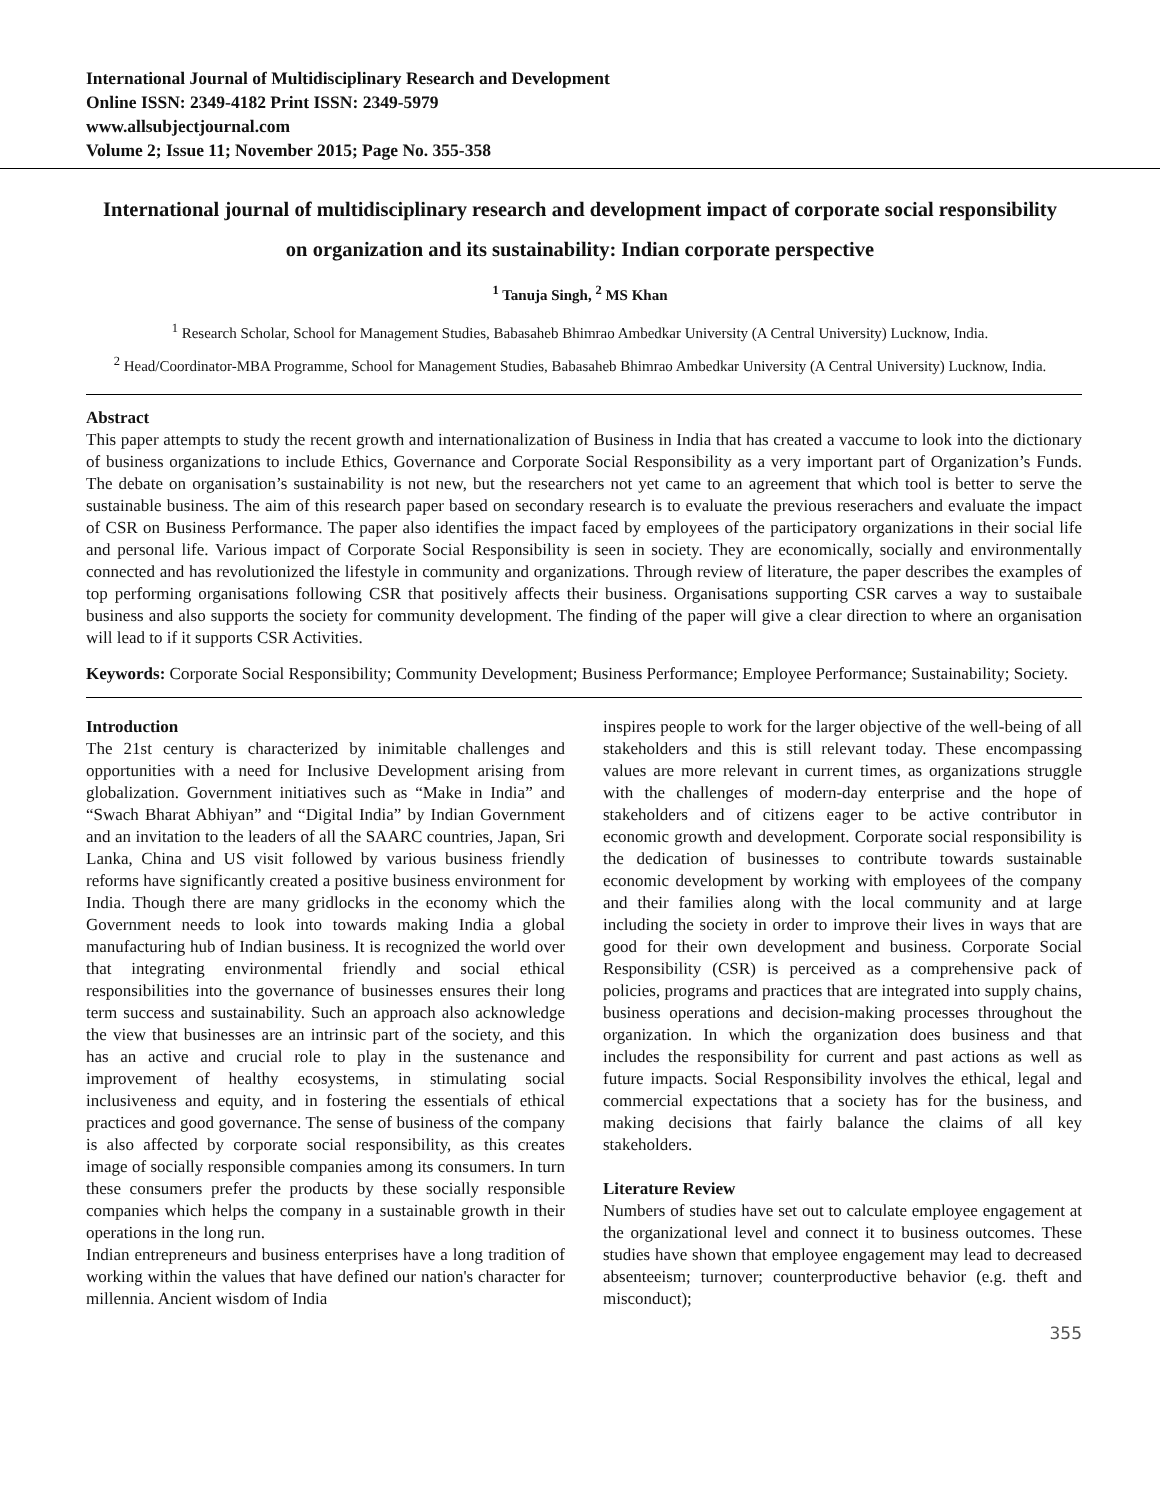International Journal of Multidisciplinary Research and Development
Online ISSN: 2349-4182 Print ISSN: 2349-5979
www.allsubjectjournal.com
Volume 2; Issue 11; November 2015; Page No. 355-358
International journal of multidisciplinary research and development impact of corporate social responsibility on organization and its sustainability: Indian corporate perspective
<sup>1</sup> Tanuja Singh, <sup>2</sup> MS Khan
<sup>1</sup> Research Scholar, School for Management Studies, Babasaheb Bhimrao Ambedkar University (A Central University) Lucknow, India.
<sup>2</sup> Head/Coordinator-MBA Programme, School for Management Studies, Babasaheb Bhimrao Ambedkar University (A Central University) Lucknow, India.
Abstract
This paper attempts to study the recent growth and internationalization of Business in India that has created a vaccume to look into the dictionary of business organizations to include Ethics, Governance and Corporate Social Responsibility as a very important part of Organization’s Funds. The debate on organisation’s sustainability is not new, but the researchers not yet came to an agreement that which tool is better to serve the sustainable business. The aim of this research paper based on secondary research is to evaluate the previous reserachers and evaluate the impact of CSR on Business Performance. The paper also identifies the impact faced by employees of the participatory organizations in their social life and personal life. Various impact of Corporate Social Responsibility is seen in society. They are economically, socially and environmentally connected and has revolutionized the lifestyle in community and organizations. Through review of literature, the paper describes the examples of top performing organisations following CSR that positively affects their business. Organisations supporting CSR carves a way to sustaibale business and also supports the society for community development. The finding of the paper will give a clear direction to where an organisation will lead to if it supports CSR Activities.
Keywords: Corporate Social Responsibility; Community Development; Business Performance; Employee Performance; Sustainability; Society.
Introduction
The 21st century is characterized by inimitable challenges and opportunities with a need for Inclusive Development arising from globalization. Government initiatives such as “Make in India” and “Swach Bharat Abhiyan” and “Digital India” by Indian Government and an invitation to the leaders of all the SAARC countries, Japan, Sri Lanka, China and US visit followed by various business friendly reforms have significantly created a positive business environment for India. Though there are many gridlocks in the economy which the Government needs to look into towards making India a global manufacturing hub of Indian business. It is recognized the world over that integrating environmental friendly and social ethical responsibilities into the governance of businesses ensures their long term success and sustainability. Such an approach also acknowledge the view that businesses are an intrinsic part of the society, and this has an active and crucial role to play in the sustenance and improvement of healthy ecosystems, in stimulating social inclusiveness and equity, and in fostering the essentials of ethical practices and good governance. The sense of business of the company is also affected by corporate social responsibility, as this creates image of socially responsible companies among its consumers. In turn these consumers prefer the products by these socially responsible companies which helps the company in a sustainable growth in their operations in the long run.
Indian entrepreneurs and business enterprises have a long tradition of working within the values that have defined our nation's character for millennia. Ancient wisdom of India
inspires people to work for the larger objective of the well-being of all stakeholders and this is still relevant today. These encompassing values are more relevant in current times, as organizations struggle with the challenges of modern-day enterprise and the hope of stakeholders and of citizens eager to be active contributor in economic growth and development. Corporate social responsibility is the dedication of businesses to contribute towards sustainable economic development by working with employees of the company and their families along with the local community and at large including the society in order to improve their lives in ways that are good for their own development and business. Corporate Social Responsibility (CSR) is perceived as a comprehensive pack of policies, programs and practices that are integrated into supply chains, business operations and decision-making processes throughout the organization. In which the organization does business and that includes the responsibility for current and past actions as well as future impacts. Social Responsibility involves the ethical, legal and commercial expectations that a society has for the business, and making decisions that fairly balance the claims of all key stakeholders.
Literature Review
Numbers of studies have set out to calculate employee engagement at the organizational level and connect it to business outcomes. These studies have shown that employee engagement may lead to decreased absenteeism; turnover; counterproductive behavior (e.g. theft and misconduct);
355